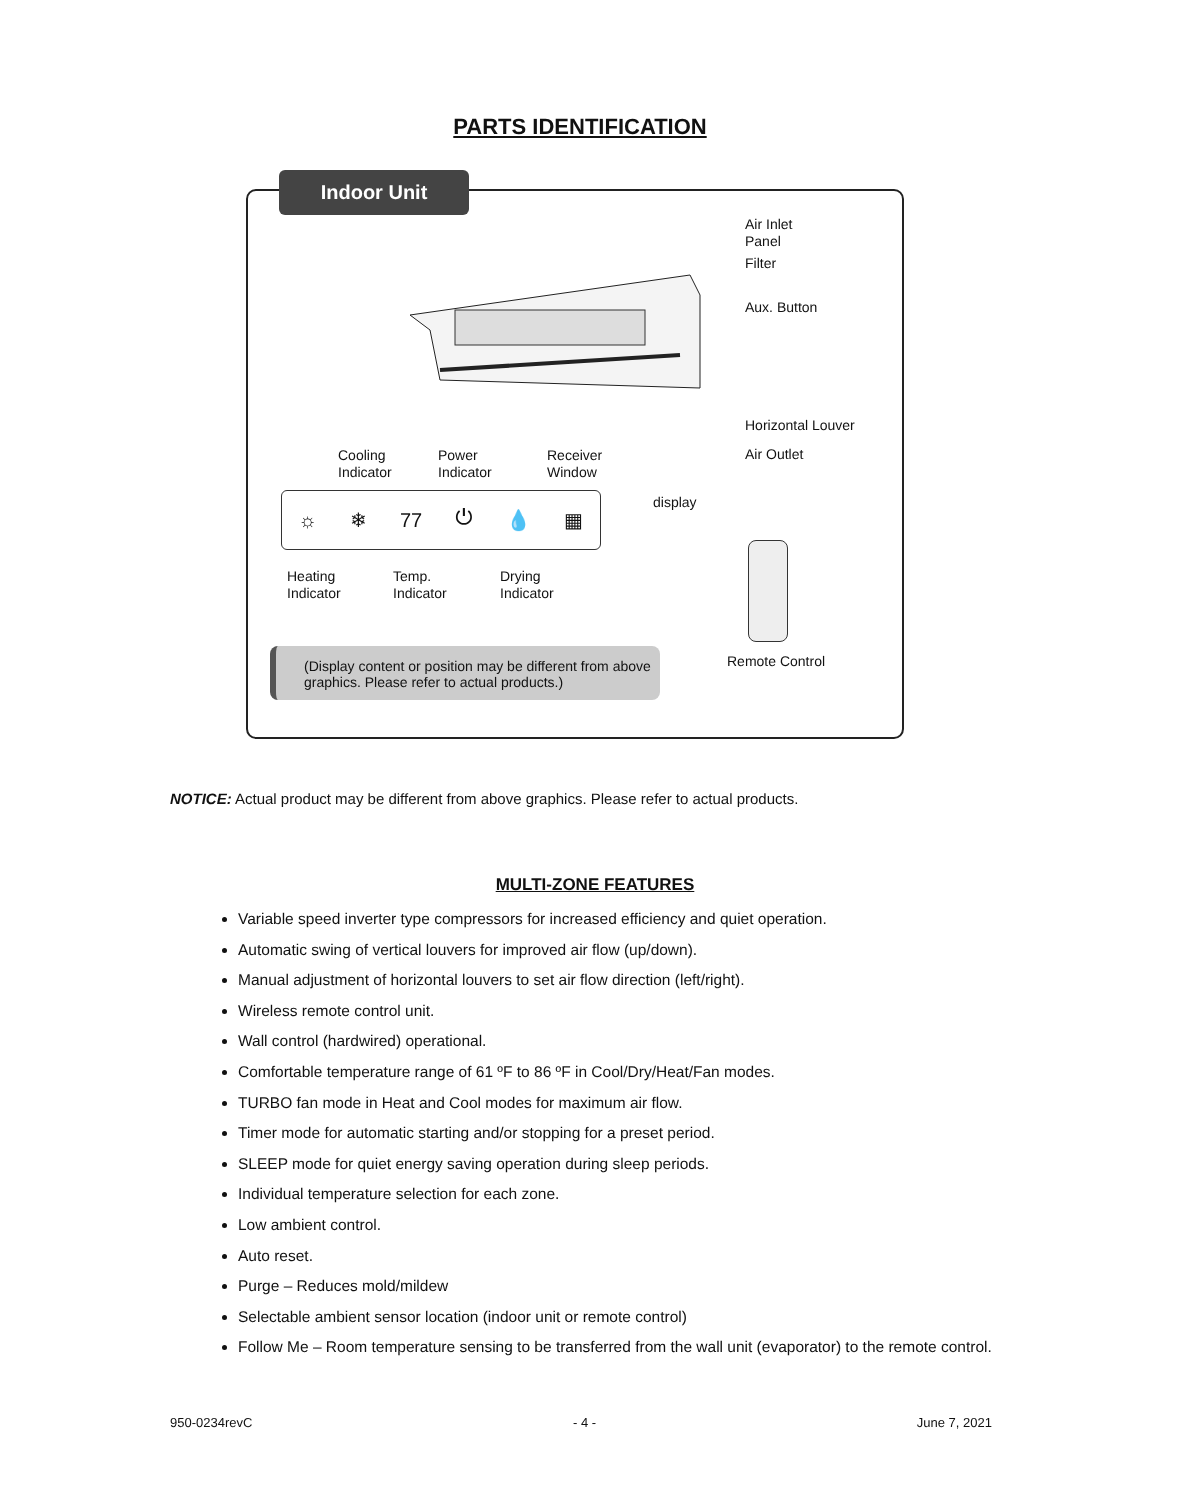PARTS IDENTIFICATION
Indoor Unit
Air Inlet
Panel
Filter
Aux. Button
Horizontal Louver
Air Outlet
Cooling
Indicator
Power
Indicator
Receiver
Window
display
☼ ❄ 77 ⏻ 💧 ▦
Heating
Indicator
Temp.
Indicator
Drying
Indicator
Remote Control
(Display content or position may be different from above graphics. Please refer to actual products.)
NOTICE: Actual product may be different from above graphics. Please refer to actual products.
MULTI-ZONE FEATURES
Variable speed inverter type compressors for increased efficiency and quiet operation.
Automatic swing of vertical louvers for improved air flow (up/down).
Manual adjustment of horizontal louvers to set air flow direction (left/right).
Wireless remote control unit.
Wall control (hardwired) operational.
Comfortable temperature range of 61 ºF to 86 ºF in Cool/Dry/Heat/Fan modes.
TURBO fan mode in Heat and Cool modes for maximum air flow.
Timer mode for automatic starting and/or stopping for a preset period.
SLEEP mode for quiet energy saving operation during sleep periods.
Individual temperature selection for each zone.
Low ambient control.
Auto reset.
Purge – Reduces mold/mildew
Selectable ambient sensor location (indoor unit or remote control)
Follow Me – Room temperature sensing to be transferred from the wall unit (evaporator) to the remote control.
950-0234revC - 4 - June 7, 2021